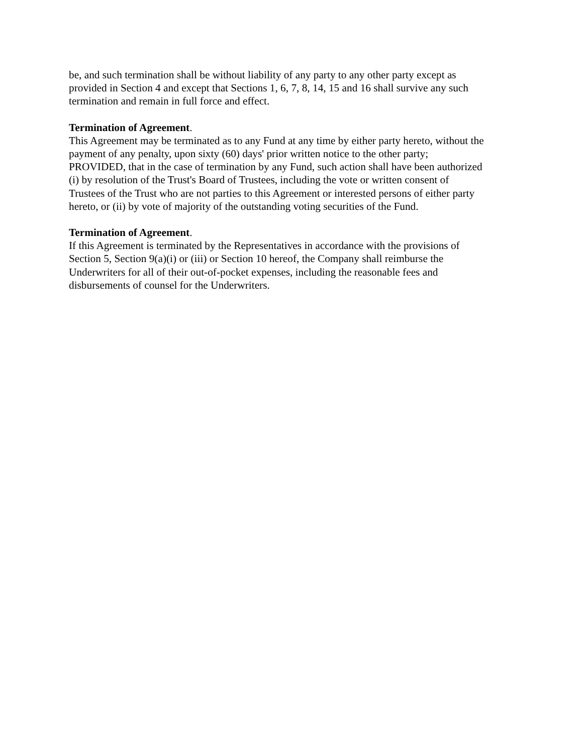be, and such termination shall be without liability of any party to any other party except as
provided in Section 4 and except that Sections 1, 6, 7, 8, 14, 15 and 16 shall survive any such
termination and remain in full force and effect.
Termination of Agreement.
This Agreement may be terminated as to any Fund at any time by either party hereto, without the
payment of any penalty, upon sixty (60) days' prior written notice to the other party;
PROVIDED, that in the case of termination by any Fund, such action shall have been authorized
(i) by resolution of the Trust's Board of Trustees, including the vote or written consent of
Trustees of the Trust who are not parties to this Agreement or interested persons of either party
hereto, or (ii) by vote of majority of the outstanding voting securities of the Fund.
Termination of Agreement.
If this Agreement is terminated by the Representatives in accordance with the provisions of
Section 5, Section 9(a)(i) or (iii) or Section 10 hereof, the Company shall reimburse the
Underwriters for all of their out-of-pocket expenses, including the reasonable fees and
disbursements of counsel for the Underwriters.